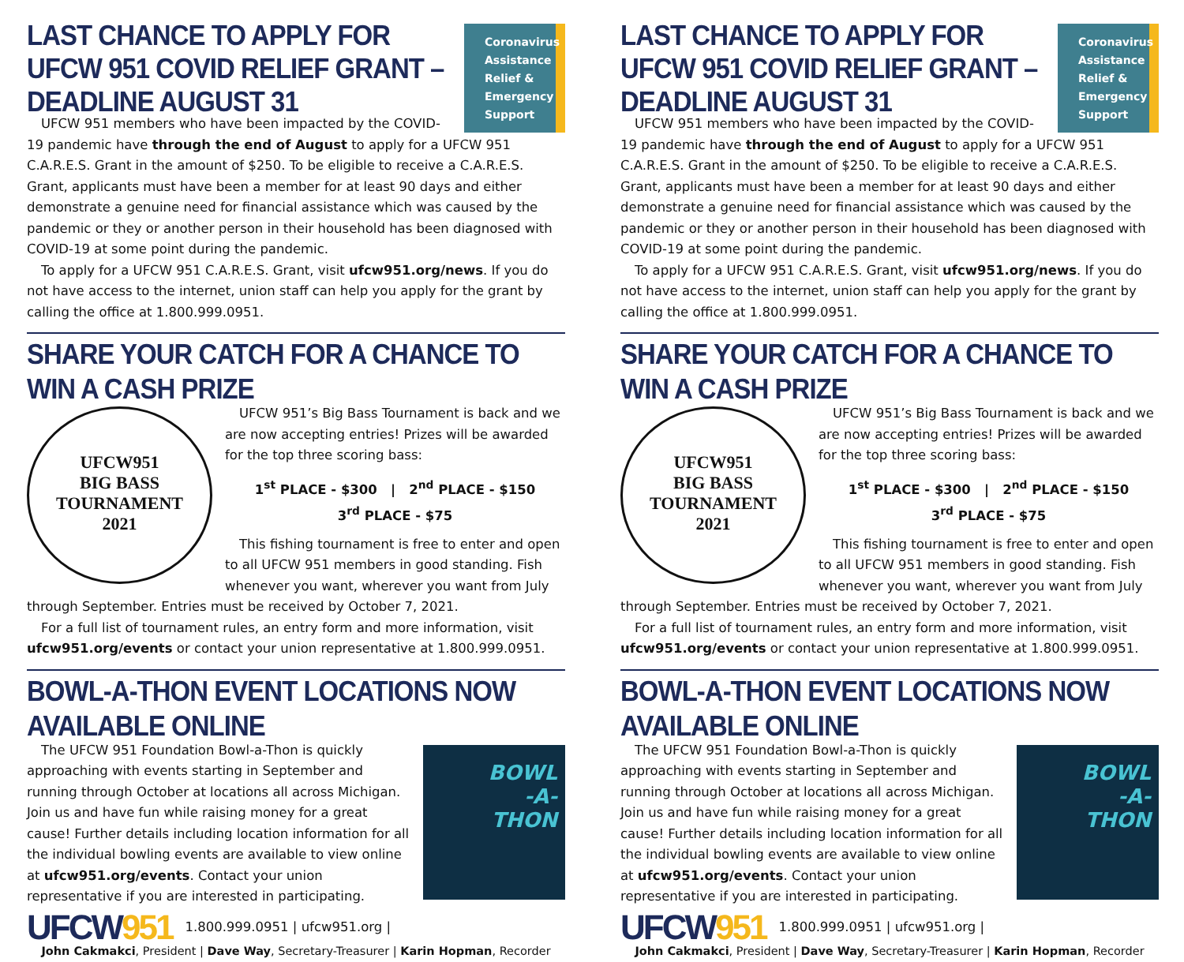Coronavirus
Assistance
Relief &
Emergency
Support
LAST CHANCE TO APPLY FOR UFCW 951 COVID RELIEF GRANT – DEADLINE AUGUST 31
UFCW 951 members who have been impacted by the COVID-19 pandemic have through the end of August to apply for a UFCW 951 C.A.R.E.S. Grant in the amount of $250. To be eligible to receive a C.A.R.E.S. Grant, applicants must have been a member for at least 90 days and either demonstrate a genuine need for financial assistance which was caused by the pandemic or they or another person in their household has been diagnosed with COVID-19 at some point during the pandemic.
To apply for a UFCW 951 C.A.R.E.S. Grant, visit ufcw951.org/news. If you do not have access to the internet, union staff can help you apply for the grant by calling the office at 1.800.999.0951.
SHARE YOUR CATCH FOR A CHANCE TO WIN A CASH PRIZE
UFCW951
BIG BASS
TOURNAMENT
2021
UFCW 951’s Big Bass Tournament is back and we are now accepting entries! Prizes will be awarded for the top three scoring bass:
1<sup>st</sup> PLACE - $300 | 2<sup>nd</sup> PLACE - $150
3<sup>rd</sup> PLACE - $75
This fishing tournament is free to enter and open to all UFCW 951 members in good standing. Fish whenever you want, wherever you want from July through September. Entries must be received by October 7, 2021.
For a full list of tournament rules, an entry form and more information, visit ufcw951.org/events or contact your union representative at 1.800.999.0951.
BOWL-A-THON EVENT LOCATIONS NOW AVAILABLE ONLINE
BOWL
-A-
THON
The UFCW 951 Foundation Bowl-a-Thon is quickly approaching with events starting in September and running through October at locations all across Michigan. Join us and have fun while raising money for a great cause! Further details including location information for all the individual bowling events are available to view online at ufcw951.org/events. Contact your union representative if you are interested in participating.
UFCW951 1.800.999.0951 | ufcw951.org |
John Cakmakci, President | Dave Way, Secretary-Treasurer | Karin Hopman, Recorder
Coronavirus
Assistance
Relief &
Emergency
Support
LAST CHANCE TO APPLY FOR UFCW 951 COVID RELIEF GRANT – DEADLINE AUGUST 31
UFCW 951 members who have been impacted by the COVID-19 pandemic have through the end of August to apply for a UFCW 951 C.A.R.E.S. Grant in the amount of $250. To be eligible to receive a C.A.R.E.S. Grant, applicants must have been a member for at least 90 days and either demonstrate a genuine need for financial assistance which was caused by the pandemic or they or another person in their household has been diagnosed with COVID-19 at some point during the pandemic.
To apply for a UFCW 951 C.A.R.E.S. Grant, visit ufcw951.org/news. If you do not have access to the internet, union staff can help you apply for the grant by calling the office at 1.800.999.0951.
SHARE YOUR CATCH FOR A CHANCE TO WIN A CASH PRIZE
UFCW951
BIG BASS
TOURNAMENT
2021
UFCW 951’s Big Bass Tournament is back and we are now accepting entries! Prizes will be awarded for the top three scoring bass:
1<sup>st</sup> PLACE - $300 | 2<sup>nd</sup> PLACE - $150
3<sup>rd</sup> PLACE - $75
This fishing tournament is free to enter and open to all UFCW 951 members in good standing. Fish whenever you want, wherever you want from July through September. Entries must be received by October 7, 2021.
For a full list of tournament rules, an entry form and more information, visit ufcw951.org/events or contact your union representative at 1.800.999.0951.
BOWL-A-THON EVENT LOCATIONS NOW AVAILABLE ONLINE
BOWL
-A-
THON
The UFCW 951 Foundation Bowl-a-Thon is quickly approaching with events starting in September and running through October at locations all across Michigan. Join us and have fun while raising money for a great cause! Further details including location information for all the individual bowling events are available to view online at ufcw951.org/events. Contact your union representative if you are interested in participating.
UFCW951 1.800.999.0951 | ufcw951.org |
John Cakmakci, President | Dave Way, Secretary-Treasurer | Karin Hopman, Recorder